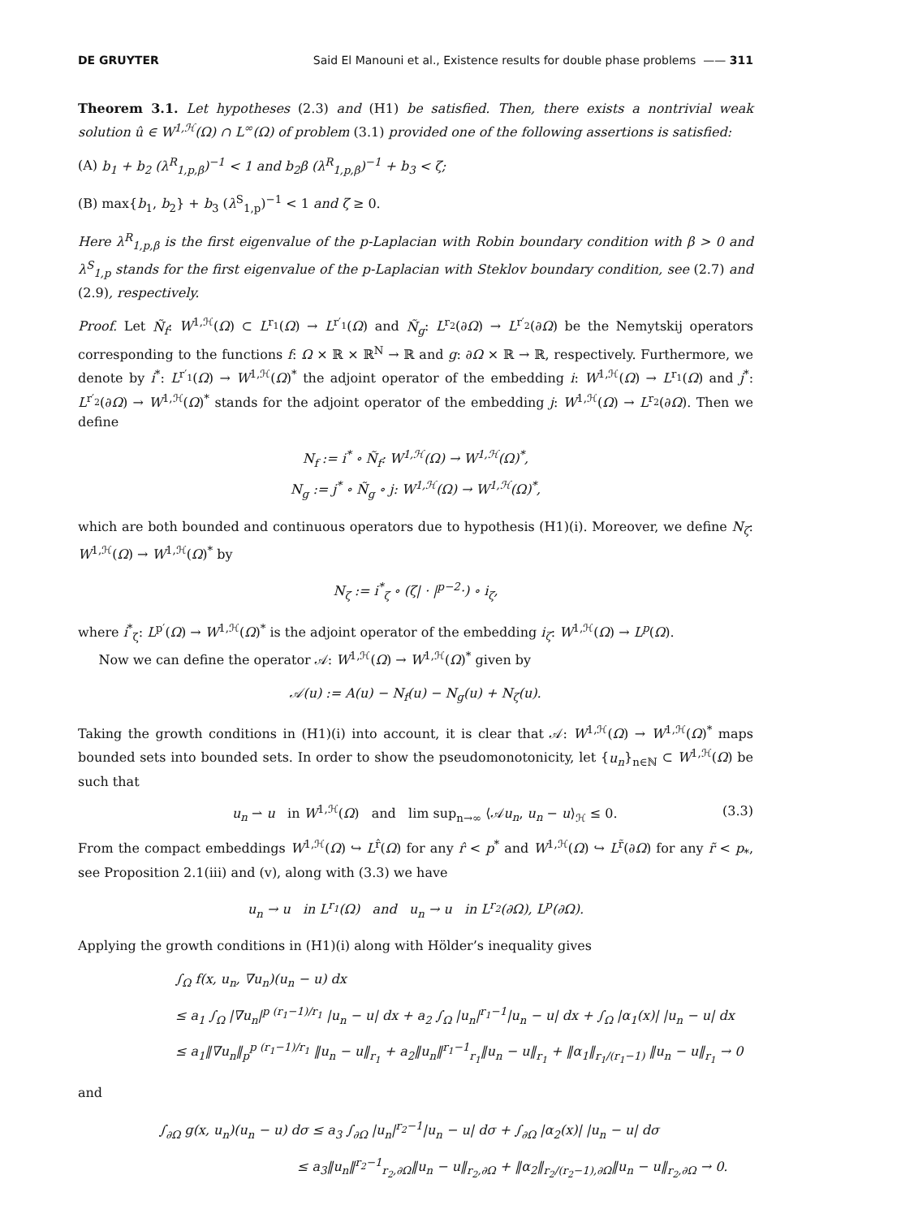DE GRUYTER Said El Manouni et al., Existence results for double phase problems —— 311
Theorem 3.1. Let hypotheses (2.3) and (H1) be satisfied. Then, there exists a nontrivial weak solution û ∈ W<sup>1,ℋ</sup>(Ω) ∩ L<sup>∞</sup>(Ω) of problem (3.1) provided one of the following assertions is satisfied:
(A) b<sub>1</sub> + b<sub>2</sub> (λ<sup>R</sup><sub>1,p,β</sub>)<sup>−1</sup> < 1 and b<sub>2</sub>β (λ<sup>R</sup><sub>1,p,β</sub>)<sup>−1</sup> + b<sub>3</sub> < ζ;
(B) max{b<sub>1</sub>, b<sub>2</sub>} + b<sub>3</sub> (λ<sup>S</sup><sub>1,p</sub>)<sup>−1</sup> < 1 and ζ ≥ 0.
Here λ<sup>R</sup><sub>1,p,β</sub> is the first eigenvalue of the p-Laplacian with Robin boundary condition with β > 0 and λ<sup>S</sup><sub>1,p</sub> stands for the first eigenvalue of the p-Laplacian with Steklov boundary condition, see (2.7) and (2.9), respectively.
Proof. Let Ñ<sub>f</sub>: W<sup>1,ℋ</sup>(Ω) ⊂ L<sup>r<sub>1</sub></sup>(Ω) → L<sup>r′<sub>1</sub></sup>(Ω) and Ñ<sub>g</sub>: L<sup>r<sub>2</sub></sup>(∂Ω) → L<sup>r′<sub>2</sub></sup>(∂Ω) be the Nemytskij operators corresponding to the functions f: Ω × ℝ × ℝ<sup>N</sup> → ℝ and g: ∂Ω × ℝ → ℝ, respectively. Furthermore, we denote by i<sup>*</sup>: L<sup>r′<sub>1</sub></sup>(Ω) → W<sup>1,ℋ</sup>(Ω)<sup>*</sup> the adjoint operator of the embedding i: W<sup>1,ℋ</sup>(Ω) → L<sup>r<sub>1</sub></sup>(Ω) and j<sup>*</sup>: L<sup>r′<sub>2</sub></sup>(∂Ω) → W<sup>1,ℋ</sup>(Ω)<sup>*</sup> stands for the adjoint operator of the embedding j: W<sup>1,ℋ</sup>(Ω) → L<sup>r<sub>2</sub></sup>(∂Ω). Then we define
N<sub>f</sub> := i<sup>*</sup> ∘ Ñ<sub>f</sub>: W<sup>1,ℋ</sup>(Ω) → W<sup>1,ℋ</sup>(Ω)<sup>*</sup>,
N<sub>g</sub> := j<sup>*</sup> ∘ Ñ<sub>g</sub> ∘ j: W<sup>1,ℋ</sup>(Ω) → W<sup>1,ℋ</sup>(Ω)<sup>*</sup>,
which are both bounded and continuous operators due to hypothesis (H1)(i). Moreover, we define N<sub>ζ</sub>: W<sup>1,ℋ</sup>(Ω) → W<sup>1,ℋ</sup>(Ω)<sup>*</sup> by
N<sub>ζ</sub> := i<sup>*</sup><sub>ζ</sub> ∘ (ζ| · |<sup>p−2</sup>·) ∘ i<sub>ζ</sub>,
where i<sup>*</sup><sub>ζ</sub>: L<sup>p′</sup>(Ω) → W<sup>1,ℋ</sup>(Ω)<sup>*</sup> is the adjoint operator of the embedding i<sub>ζ</sub>: W<sup>1,ℋ</sup>(Ω) → L<sup>p</sup>(Ω).
Now we can define the operator 𝒜: W<sup>1,ℋ</sup>(Ω) → W<sup>1,ℋ</sup>(Ω)<sup>*</sup> given by
𝒜(u) := A(u) − N<sub>f</sub>(u) − N<sub>g</sub>(u) + N<sub>ζ</sub>(u).
Taking the growth conditions in (H1)(i) into account, it is clear that 𝒜: W<sup>1,ℋ</sup>(Ω) → W<sup>1,ℋ</sup>(Ω)<sup>*</sup> maps bounded sets into bounded sets. In order to show the pseudomonotonicity, let {u<sub>n</sub>}<sub>n∈ℕ</sub> ⊂ W<sup>1,ℋ</sup>(Ω) be such that
u<sub>n</sub> ⇀ u in W<sup>1,ℋ</sup>(Ω) and lim sup<sub>n→∞</sub> ⟨𝒜u<sub>n</sub>, u<sub>n</sub> − u⟩<sub>ℋ</sub> ≤ 0. (3.3)
From the compact embeddings W<sup>1,ℋ</sup>(Ω) ↪ L<sup>r̂</sup>(Ω) for any r̂ < p<sup>*</sup> and W<sup>1,ℋ</sup>(Ω) ↪ L<sup>r̃</sup>(∂Ω) for any r̃ < p<sub>*</sub>, see Proposition 2.1(iii) and (v), along with (3.3) we have
u<sub>n</sub> → u in L<sup>r<sub>1</sub></sup>(Ω) and u<sub>n</sub> → u in L<sup>r<sub>2</sub></sup>(∂Ω), L<sup>p</sup>(∂Ω).
Applying the growth conditions in (H1)(i) along with Hölder’s inequality gives
∫<sub>Ω</sub> f(x, u<sub>n</sub>, ∇u<sub>n</sub>)(u<sub>n</sub> − u) dx
≤ a<sub>1</sub> ∫<sub>Ω</sub> |∇u<sub>n</sub>|<sup>p (r<sub>1</sub>−1)/r<sub>1</sub></sup> |u<sub>n</sub> − u| dx + a<sub>2</sub> ∫<sub>Ω</sub> |u<sub>n</sub>|<sup>r<sub>1</sub>−1</sup>|u<sub>n</sub> − u| dx + ∫<sub>Ω</sub> |α<sub>1</sub>(x)| |u<sub>n</sub> − u| dx
≤ a<sub>1</sub>‖∇u<sub>n</sub>‖<sub>p</sub><sup>p (r<sub>1</sub>−1)/r<sub>1</sub></sup> ‖u<sub>n</sub> − u‖<sub>r<sub>1</sub></sub> + a<sub>2</sub>‖u<sub>n</sub>‖<sup>r<sub>1</sub>−1</sup><sub>r<sub>1</sub></sub>‖u<sub>n</sub> − u‖<sub>r<sub>1</sub></sub> + ‖α<sub>1</sub>‖<sub>r<sub>1</sub>/(r<sub>1</sub>−1)</sub> ‖u<sub>n</sub> − u‖<sub>r<sub>1</sub></sub> → 0
and
∫<sub>∂Ω</sub> g(x, u<sub>n</sub>)(u<sub>n</sub> − u) dσ ≤ a<sub>3</sub> ∫<sub>∂Ω</sub> |u<sub>n</sub>|<sup>r<sub>2</sub>−1</sup>|u<sub>n</sub> − u| dσ + ∫<sub>∂Ω</sub> |α<sub>2</sub>(x)| |u<sub>n</sub> − u| dσ
≤ a<sub>3</sub>‖u<sub>n</sub>‖<sup>r<sub>2</sub>−1</sup><sub>r<sub>2</sub>,∂Ω</sub>‖u<sub>n</sub> − u‖<sub>r<sub>2</sub>,∂Ω</sub> + ‖α<sub>2</sub>‖<sub>r<sub>2</sub>/(r<sub>2</sub>−1),∂Ω</sub>‖u<sub>n</sub> − u‖<sub>r<sub>2</sub>,∂Ω</sub> → 0.